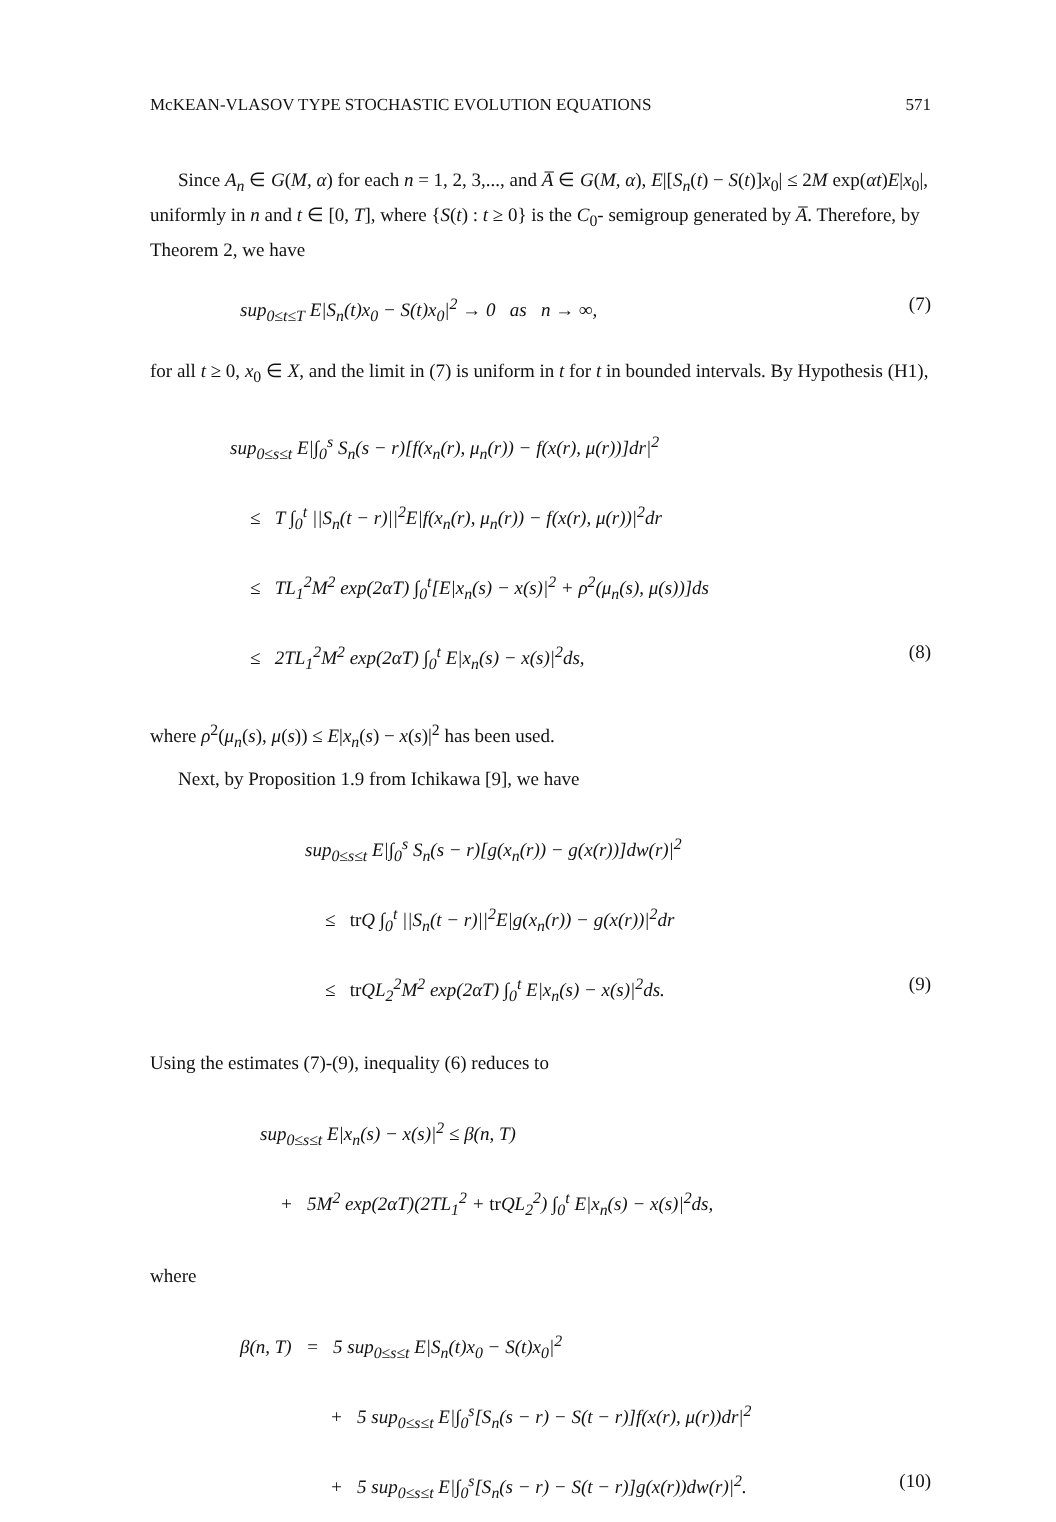McKEAN-VLASOV TYPE STOCHASTIC EVOLUTION EQUATIONS 571
Since A<sub>n</sub> ∈ G(M, α) for each n = 1, 2, 3,..., and A̅ ∈ G(M, α), E|[S<sub>n</sub>(t) − S(t)]x<sub>0</sub>| ≤ 2M exp(αt)E|x<sub>0</sub>|, uniformly in n and t ∈ [0, T], where {S(t) : t ≥ 0} is the C<sub>0</sub>- semigroup generated by A̅. Therefore, by Theorem 2, we have
sup<sub>0≤t≤T</sub> E|S<sub>n</sub>(t)x<sub>0</sub> − S(t)x<sub>0</sub>|<sup>2</sup> → 0 as n → ∞, (7)
for all t ≥ 0, x<sub>0</sub> ∈ X, and the limit in (7) is uniform in t for t in bounded intervals. By Hypothesis (H1),
sup<sub>0≤s≤t</sub> E|∫<sub>0</sub><sup>s</sup> S<sub>n</sub>(s − r)[f(x<sub>n</sub>(r), μ<sub>n</sub>(r)) − f(x(r), μ(r))]dr|<sup>2</sup>
≤ T ∫<sub>0</sub><sup>t</sup> ||S<sub>n</sub>(t − r)||<sup>2</sup>E|f(x<sub>n</sub>(r), μ<sub>n</sub>(r)) − f(x(r), μ(r))|<sup>2</sup>dr
≤ TL<sub>1</sub><sup>2</sup>M<sup>2</sup> exp(2αT) ∫<sub>0</sub><sup>t</sup>[E|x<sub>n</sub>(s) − x(s)|<sup>2</sup> + ρ<sup>2</sup>(μ<sub>n</sub>(s), μ(s))]ds
≤ 2TL<sub>1</sub><sup>2</sup>M<sup>2</sup> exp(2αT) ∫<sub>0</sub><sup>t</sup> E|x<sub>n</sub>(s) − x(s)|<sup>2</sup>ds, (8)
where ρ<sup>2</sup>(μ<sub>n</sub>(s), μ(s)) ≤ E|x<sub>n</sub>(s) − x(s)|<sup>2</sup> has been used.
Next, by Proposition 1.9 from Ichikawa [9], we have
sup<sub>0≤s≤t</sub> E|∫<sub>0</sub><sup>s</sup> S<sub>n</sub>(s − r)[g(x<sub>n</sub>(r)) − g(x(r))]dw(r)|<sup>2</sup>
≤ tr Q ∫<sub>0</sub><sup>t</sup> ||S<sub>n</sub>(t − r)||<sup>2</sup>E|g(x<sub>n</sub>(r)) − g(x(r))|<sup>2</sup>dr
≤ tr QL<sub>2</sub><sup>2</sup>M<sup>2</sup> exp(2αT) ∫<sub>0</sub><sup>t</sup> E|x<sub>n</sub>(s) − x(s)|<sup>2</sup>ds. (9)
Using the estimates (7)-(9), inequality (6) reduces to
sup<sub>0≤s≤t</sub> E|x<sub>n</sub>(s) − x(s)|<sup>2</sup> ≤ β(n, T)
+ 5M<sup>2</sup> exp(2αT)(2TL<sub>1</sub><sup>2</sup> + tr QL<sub>2</sub><sup>2</sup>) ∫<sub>0</sub><sup>t</sup> E|x<sub>n</sub>(s) − x(s)|<sup>2</sup>ds,
where
β(n, T) = 5 sup<sub>0≤s≤t</sub> E|S<sub>n</sub>(t)x<sub>0</sub> − S(t)x<sub>0</sub>|<sup>2</sup>
+ 5 sup<sub>0≤s≤t</sub> E|∫<sub>0</sub><sup>s</sup>[S<sub>n</sub>(s − r) − S(t − r)]f(x(r), μ(r))dr|<sup>2</sup>
+ 5 sup<sub>0≤s≤t</sub> E|∫<sub>0</sub><sup>s</sup>[S<sub>n</sub>(s − r) − S(t − r)]g(x(r))dw(r)|<sup>2</sup>. (10)